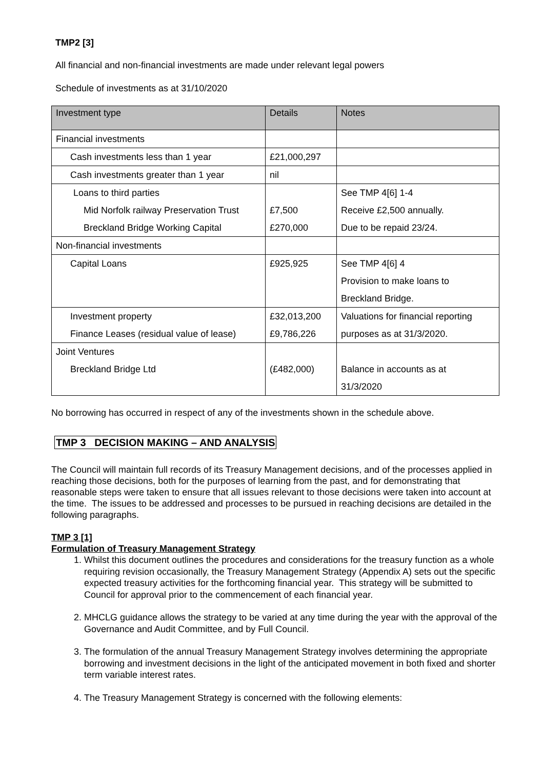TMP2 [3]
All financial and non-financial investments are made under relevant legal powers
Schedule of investments as at 31/10/2020
| Investment type | Details | Notes |
| --- | --- | --- |
| Financial investments | | |
| Cash investments less than 1 year | £21,000,297 | |
| Cash investments greater than 1 year | nil | |
| Loans to third parties Mid Norfolk railway Preservation Trust Breckland Bridge Working Capital | £7,500 £270,000 | See TMP 4[6] 1-4 Receive £2,500 annually. Due to be repaid 23/24. |
| Non-financial investments | | |
| Capital Loans | £925,925 | See TMP 4[6] 4 Provision to make loans to Breckland Bridge. |
| Investment property Finance Leases (residual value of lease) | £32,013,200 £9,786,226 | Valuations for financial reporting purposes as at 31/3/2020. |
| Joint Ventures Breckland Bridge Ltd | (£482,000) | Balance in accounts as at 31/3/2020 |
No borrowing has occurred in respect of any of the investments shown in the schedule above.
TMP 3 DECISION MAKING – AND ANALYSIS
The Council will maintain full records of its Treasury Management decisions, and of the processes applied in reaching those decisions, both for the purposes of learning from the past, and for demonstrating that reasonable steps were taken to ensure that all issues relevant to those decisions were taken into account at the time. The issues to be addressed and processes to be pursued in reaching decisions are detailed in the following paragraphs.
TMP 3 [1]
Formulation of Treasury Management Strategy
1. Whilst this document outlines the procedures and considerations for the treasury function as a whole requiring revision occasionally, the Treasury Management Strategy (Appendix A) sets out the specific expected treasury activities for the forthcoming financial year. This strategy will be submitted to Council for approval prior to the commencement of each financial year.
2. MHCLG guidance allows the strategy to be varied at any time during the year with the approval of the Governance and Audit Committee, and by Full Council.
3. The formulation of the annual Treasury Management Strategy involves determining the appropriate borrowing and investment decisions in the light of the anticipated movement in both fixed and shorter term variable interest rates.
4. The Treasury Management Strategy is concerned with the following elements: